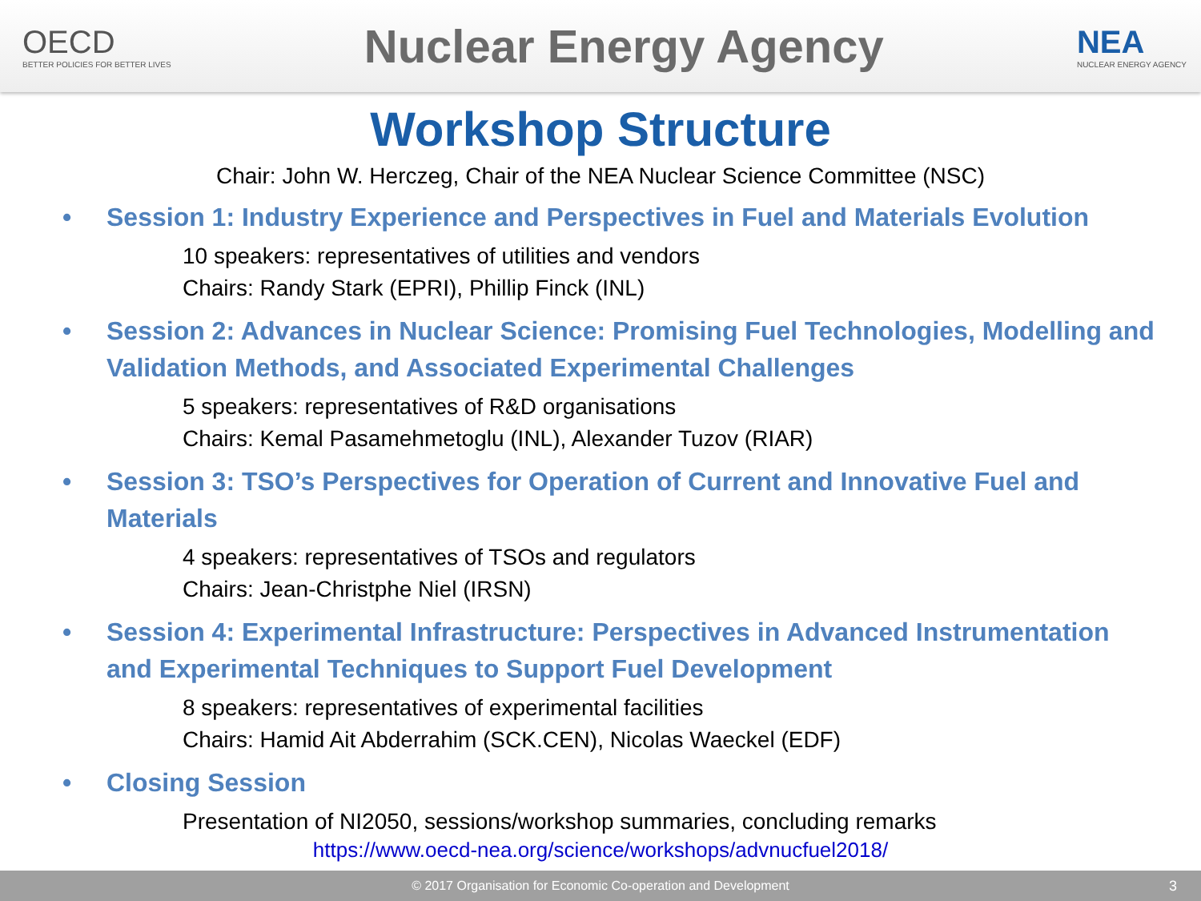OECD
BETTER POLICIES FOR BETTER LIVES
Nuclear Energy Agency
NEA
NUCLEAR ENERGY AGENCY
Workshop Structure
Chair: John W. Herczeg, Chair of the NEA Nuclear Science Committee (NSC)
• Session 1: Industry Experience and Perspectives in Fuel and Materials Evolution
10 speakers: representatives of utilities and vendors
Chairs: Randy Stark (EPRI), Phillip Finck (INL)
• Session 2: Advances in Nuclear Science: Promising Fuel Technologies, Modelling and Validation Methods, and Associated Experimental Challenges
5 speakers: representatives of R&D organisations
Chairs: Kemal Pasamehmetoglu (INL), Alexander Tuzov (RIAR)
• Session 3: TSO’s Perspectives for Operation of Current and Innovative Fuel and Materials
4 speakers: representatives of TSOs and regulators
Chairs: Jean-Christphe Niel (IRSN)
• Session 4: Experimental Infrastructure: Perspectives in Advanced Instrumentation and Experimental Techniques to Support Fuel Development
8 speakers: representatives of experimental facilities
Chairs: Hamid Ait Abderrahim (SCK.CEN), Nicolas Waeckel (EDF)
• Closing Session
Presentation of NI2050, sessions/workshop summaries, concluding remarks
https://www.oecd-nea.org/science/workshops/advnucfuel2018/
© 2017 Organisation for Economic Co-operation and Development 3